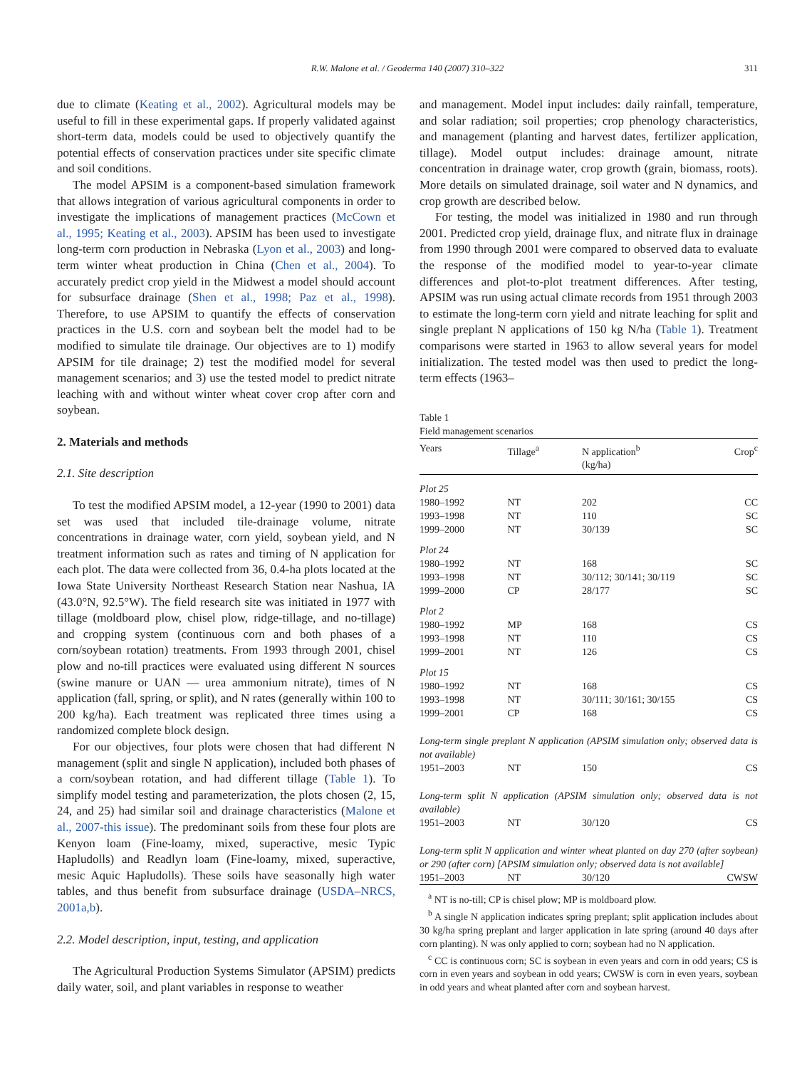R.W. Malone et al. / Geoderma 140 (2007) 310–322 311
due to climate (Keating et al., 2002). Agricultural models may be useful to fill in these experimental gaps. If properly validated against short-term data, models could be used to objectively quantify the potential effects of conservation practices under site specific climate and soil conditions.
The model APSIM is a component-based simulation framework that allows integration of various agricultural components in order to investigate the implications of management practices (McCown et al., 1995; Keating et al., 2003). APSIM has been used to investigate long-term corn production in Nebraska (Lyon et al., 2003) and long-term winter wheat production in China (Chen et al., 2004). To accurately predict crop yield in the Midwest a model should account for subsurface drainage (Shen et al., 1998; Paz et al., 1998). Therefore, to use APSIM to quantify the effects of conservation practices in the U.S. corn and soybean belt the model had to be modified to simulate tile drainage. Our objectives are to 1) modify APSIM for tile drainage; 2) test the modified model for several management scenarios; and 3) use the tested model to predict nitrate leaching with and without winter wheat cover crop after corn and soybean.
2. Materials and methods
2.1. Site description
To test the modified APSIM model, a 12-year (1990 to 2001) data set was used that included tile-drainage volume, nitrate concentrations in drainage water, corn yield, soybean yield, and N treatment information such as rates and timing of N application for each plot. The data were collected from 36, 0.4-ha plots located at the Iowa State University Northeast Research Station near Nashua, IA (43.0°N, 92.5°W). The field research site was initiated in 1977 with tillage (moldboard plow, chisel plow, ridge-tillage, and no-tillage) and cropping system (continuous corn and both phases of a corn/soybean rotation) treatments. From 1993 through 2001, chisel plow and no-till practices were evaluated using different N sources (swine manure or UAN — urea ammonium nitrate), times of N application (fall, spring, or split), and N rates (generally within 100 to 200 kg/ha). Each treatment was replicated three times using a randomized complete block design.
For our objectives, four plots were chosen that had different N management (split and single N application), included both phases of a corn/soybean rotation, and had different tillage (Table 1). To simplify model testing and parameterization, the plots chosen (2, 15, 24, and 25) had similar soil and drainage characteristics (Malone et al., 2007-this issue). The predominant soils from these four plots are Kenyon loam (Fine-loamy, mixed, superactive, mesic Typic Hapludolls) and Readlyn loam (Fine-loamy, mixed, superactive, mesic Aquic Hapludolls). These soils have seasonally high water tables, and thus benefit from subsurface drainage (USDA–NRCS, 2001a,b).
2.2. Model description, input, testing, and application
The Agricultural Production Systems Simulator (APSIM) predicts daily water, soil, and plant variables in response to weather
and management. Model input includes: daily rainfall, temperature, and solar radiation; soil properties; crop phenology characteristics, and management (planting and harvest dates, fertilizer application, tillage). Model output includes: drainage amount, nitrate concentration in drainage water, crop growth (grain, biomass, roots). More details on simulated drainage, soil water and N dynamics, and crop growth are described below.
For testing, the model was initialized in 1980 and run through 2001. Predicted crop yield, drainage flux, and nitrate flux in drainage from 1990 through 2001 were compared to observed data to evaluate the response of the modified model to year-to-year climate differences and plot-to-plot treatment differences. After testing, APSIM was run using actual climate records from 1951 through 2003 to estimate the long-term corn yield and nitrate leaching for split and single preplant N applications of 150 kg N/ha (Table 1). Treatment comparisons were started in 1963 to allow several years for model initialization. The tested model was then used to predict the long-term effects (1963–
Table 1
Field management scenarios
| Years | Tillage<sup>a</sup> | N application<sup>b</sup> (kg/ha) | Crop<sup>c</sup> |
| --- | --- | --- | --- |
| Plot 25 | | | |
| 1980–1992 | NT | 202 | CC |
| 1993–1998 | NT | 110 | SC |
| 1999–2000 | NT | 30/139 | SC |
| Plot 24 | | | |
| 1980–1992 | NT | 168 | SC |
| 1993–1998 | NT | 30/112; 30/141; 30/119 | SC |
| 1999–2000 | CP | 28/177 | SC |
| Plot 2 | | | |
| 1980–1992 | MP | 168 | CS |
| 1993–1998 | NT | 110 | CS |
| 1999–2001 | NT | 126 | CS |
| Plot 15 | | | |
| 1980–1992 | NT | 168 | CS |
| 1993–1998 | NT | 30/111; 30/161; 30/155 | CS |
| 1999–2001 | CP | 168 | CS |
| Long-term single preplant N application (APSIM simulation only; observed data is not available) | | | |
| 1951–2003 | NT | 150 | CS |
| Long-term split N application (APSIM simulation only; observed data is not available) | | | |
| 1951–2003 | NT | 30/120 | CS |
| Long-term split N application and winter wheat planted on day 270 (after soybean) or 290 (after corn) [APSIM simulation only; observed data is not available] | | | |
| 1951–2003 | NT | 30/120 | CWSW |
<sup>a</sup> NT is no-till; CP is chisel plow; MP is moldboard plow.
<sup>b</sup> A single N application indicates spring preplant; split application includes about 30 kg/ha spring preplant and larger application in late spring (around 40 days after corn planting). N was only applied to corn; soybean had no N application.
<sup>c</sup> CC is continuous corn; SC is soybean in even years and corn in odd years; CS is corn in even years and soybean in odd years; CWSW is corn in even years, soybean in odd years and wheat planted after corn and soybean harvest.